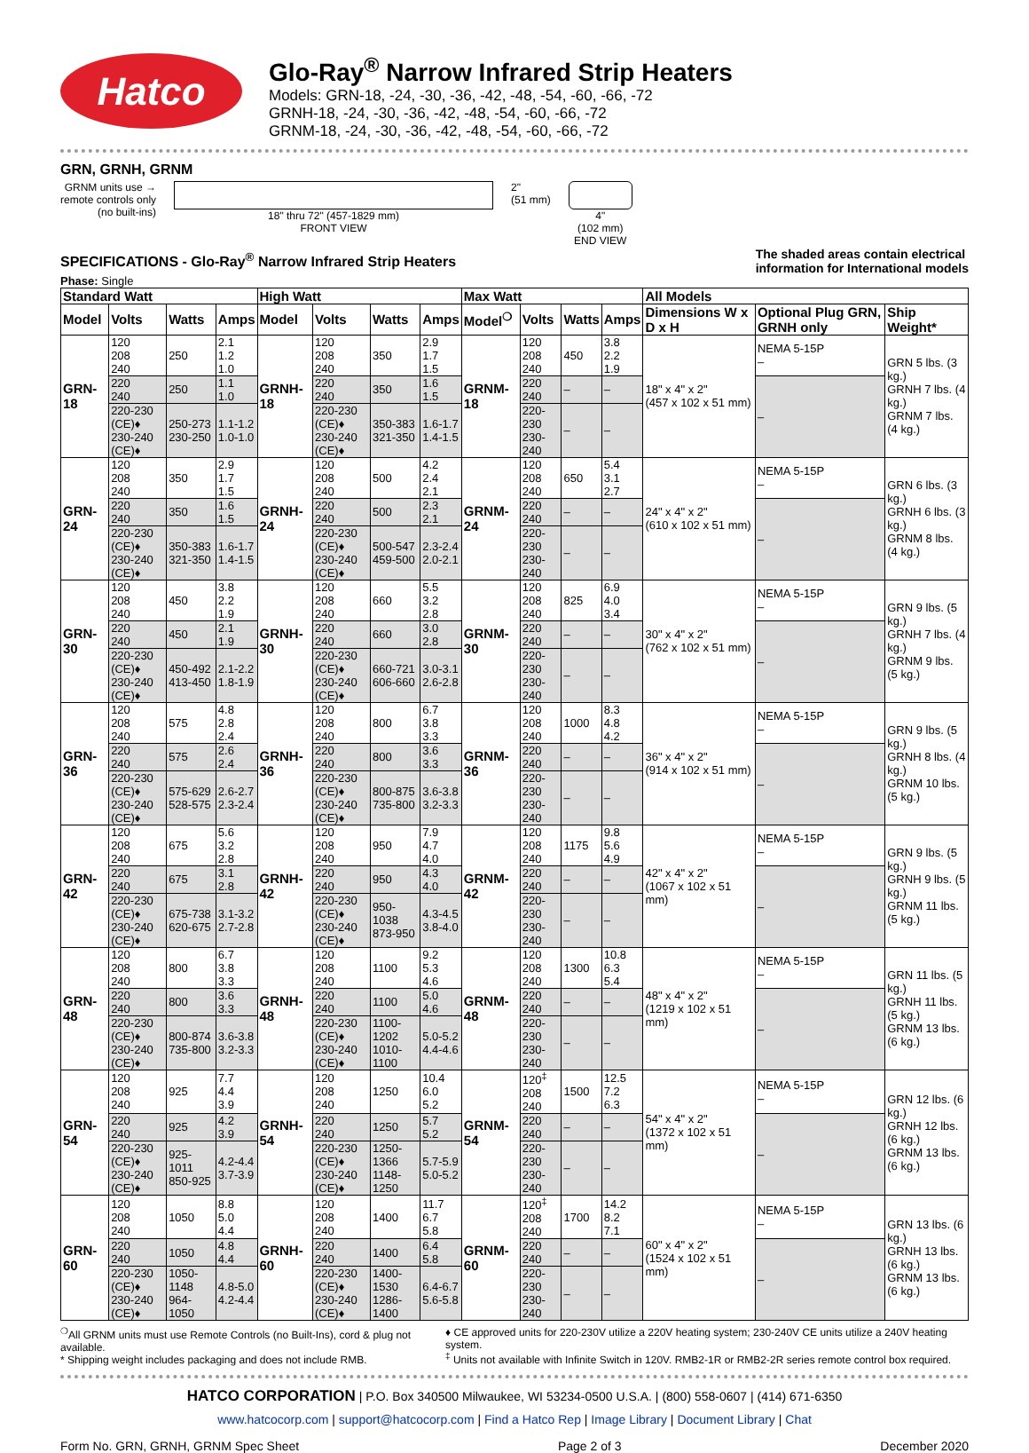Hatco
Glo-Ray<sup>®</sup> Narrow Infrared Strip Heaters
Models: GRN-18, -24, -30, -36, -42, -48, -54, -60, -66, -72
GRNH-18, -24, -30, -36, -42, -48, -54, -60, -66, -72
GRNM-18, -24, -30, -36, -42, -48, -54, -60, -66, -72
GRN, GRNH, GRNM
GRNM units use →
remote controls only
(no built-ins)
18" thru 72" (457-1829 mm)
FRONT VIEW
2"
(51 mm)
4"
(102 mm)
END VIEW
SPECIFICATIONS - Glo-Ray<sup>®</sup> Narrow Infrared Strip Heaters
Phase: Single
The shaded areas contain electrical
information for International models
| Standard Watt | | | | High Watt | | | | Max Watt | | | | All Models | | |
| --- | --- | --- | --- | --- | --- | --- | --- | --- | --- | --- | --- | --- | --- | --- |
| Model | Volts | Watts | Amps | Model | Volts | Watts | Amps | Model<sup>❍</sup> | Volts | Watts | Amps | Dimensions W x D x H | Optional Plug GRN, GRNH only | Ship Weight* |
| GRN-18 | 120 208 240 | 250 | 2.1 1.2 1.0 | GRNH-18 | 120 208 240 | 350 | 2.9 1.7 1.5 | GRNM-18 | 120 208 240 | 450 | 3.8 2.2 1.9 | 18" x 4" x 2" (457 x 102 x 51 mm) | NEMA 5-15P – | GRN 5 lbs. (3 kg.) GRNH 7 lbs. (4 kg.) GRNM 7 lbs. (4 kg.) |
| | 220 240 | 250 | 1.1 1.0 | | 220 240 | 350 | 1.6 1.5 | | 220 240 | – | – | | – | |
| | 220-230 (CE)♦ 230-240 (CE)♦ | 250-273 230-250 | 1.1-1.2 1.0-1.0 | | 220-230 (CE)♦ 230-240 (CE)♦ | 350-383 321-350 | 1.6-1.7 1.4-1.5 | | 220-230 230-240 | – | – | | | |
| GRN-24 | 120 208 240 | 350 | 2.9 1.7 1.5 | GRNH-24 | 120 208 240 | 500 | 4.2 2.4 2.1 | GRNM-24 | 120 208 240 | 650 | 5.4 3.1 2.7 | 24" x 4" x 2" (610 x 102 x 51 mm) | NEMA 5-15P – | GRN 6 lbs. (3 kg.) GRNH 6 lbs. (3 kg.) GRNM 8 lbs. (4 kg.) |
| | 220 240 | 350 | 1.6 1.5 | | 220 240 | 500 | 2.3 2.1 | | 220 240 | – | – | | – | |
| | 220-230 (CE)♦ 230-240 (CE)♦ | 350-383 321-350 | 1.6-1.7 1.4-1.5 | | 220-230 (CE)♦ 230-240 (CE)♦ | 500-547 459-500 | 2.3-2.4 2.0-2.1 | | 220-230 230-240 | – | – | | | |
| GRN-30 | 120 208 240 | 450 | 3.8 2.2 1.9 | GRNH-30 | 120 208 240 | 660 | 5.5 3.2 2.8 | GRNM-30 | 120 208 240 | 825 | 6.9 4.0 3.4 | 30" x 4" x 2" (762 x 102 x 51 mm) | NEMA 5-15P – | GRN 9 lbs. (5 kg.) GRNH 7 lbs. (4 kg.) GRNM 9 lbs. (5 kg.) |
| | 220 240 | 450 | 2.1 1.9 | | 220 240 | 660 | 3.0 2.8 | | 220 240 | – | – | | – | |
| | 220-230 (CE)♦ 230-240 (CE)♦ | 450-492 413-450 | 2.1-2.2 1.8-1.9 | | 220-230 (CE)♦ 230-240 (CE)♦ | 660-721 606-660 | 3.0-3.1 2.6-2.8 | | 220-230 230-240 | – | – | | | |
| GRN-36 | 120 208 240 | 575 | 4.8 2.8 2.4 | GRNH-36 | 120 208 240 | 800 | 6.7 3.8 3.3 | GRNM-36 | 120 208 240 | 1000 | 8.3 4.8 4.2 | 36" x 4" x 2" (914 x 102 x 51 mm) | NEMA 5-15P – | GRN 9 lbs. (5 kg.) GRNH 8 lbs. (4 kg.) GRNM 10 lbs. (5 kg.) |
| | 220 240 | 575 | 2.6 2.4 | | 220 240 | 800 | 3.6 3.3 | | 220 240 | – | – | | – | |
| | 220-230 (CE)♦ 230-240 (CE)♦ | 575-629 528-575 | 2.6-2.7 2.3-2.4 | | 220-230 (CE)♦ 230-240 (CE)♦ | 800-875 735-800 | 3.6-3.8 3.2-3.3 | | 220-230 230-240 | – | – | | | |
| GRN-42 | 120 208 240 | 675 | 5.6 3.2 2.8 | GRNH-42 | 120 208 240 | 950 | 7.9 4.7 4.0 | GRNM-42 | 120 208 240 | 1175 | 9.8 5.6 4.9 | 42" x 4" x 2" (1067 x 102 x 51 mm) | NEMA 5-15P – | GRN 9 lbs. (5 kg.) GRNH 9 lbs. (5 kg.) GRNM 11 lbs. (5 kg.) |
| | 220 240 | 675 | 3.1 2.8 | | 220 240 | 950 | 4.3 4.0 | | 220 240 | – | – | | – | |
| | 220-230 (CE)♦ 230-240 (CE)♦ | 675-738 620-675 | 3.1-3.2 2.7-2.8 | | 220-230 (CE)♦ 230-240 (CE)♦ | 950-1038 873-950 | 4.3-4.5 3.8-4.0 | | 220-230 230-240 | – | – | | | |
| GRN-48 | 120 208 240 | 800 | 6.7 3.8 3.3 | GRNH-48 | 120 208 240 | 1100 | 9.2 5.3 4.6 | GRNM-48 | 120 208 240 | 1300 | 10.8 6.3 5.4 | 48" x 4" x 2" (1219 x 102 x 51 mm) | NEMA 5-15P – | GRN 11 lbs. (5 kg.) GRNH 11 lbs. (5 kg.) GRNM 13 lbs. (6 kg.) |
| | 220 240 | 800 | 3.6 3.3 | | 220 240 | 1100 | 5.0 4.6 | | 220 240 | – | – | | – | |
| | 220-230 (CE)♦ 230-240 (CE)♦ | 800-874 735-800 | 3.6-3.8 3.2-3.3 | | 220-230 (CE)♦ 230-240 (CE)♦ | 1100-1202 1010-1100 | 5.0-5.2 4.4-4.6 | | 220-230 230-240 | – | – | | | |
| GRN-54 | 120 208 240 | 925 | 7.7 4.4 3.9 | GRNH-54 | 120 208 240 | 1250 | 10.4 6.0 5.2 | GRNM-54 | 120<sup>‡</sup> 208 240 | 1500 | 12.5 7.2 6.3 | 54" x 4" x 2" (1372 x 102 x 51 mm) | NEMA 5-15P – | GRN 12 lbs. (6 kg.) GRNH 12 lbs. (6 kg.) GRNM 13 lbs. (6 kg.) |
| | 220 240 | 925 | 4.2 3.9 | | 220 240 | 1250 | 5.7 5.2 | | 220 240 | – | – | | – | |
| | 220-230 (CE)♦ 230-240 (CE)♦ | 925-1011 850-925 | 4.2-4.4 3.7-3.9 | | 220-230 (CE)♦ 230-240 (CE)♦ | 1250-1366 1148-1250 | 5.7-5.9 5.0-5.2 | | 220-230 230-240 | – | – | | | |
| GRN-60 | 120 208 240 | 1050 | 8.8 5.0 4.4 | GRNH-60 | 120 208 240 | 1400 | 11.7 6.7 5.8 | GRNM-60 | 120<sup>‡</sup> 208 240 | 1700 | 14.2 8.2 7.1 | 60" x 4" x 2" (1524 x 102 x 51 mm) | NEMA 5-15P – | GRN 13 lbs. (6 kg.) GRNH 13 lbs. (6 kg.) GRNM 13 lbs. (6 kg.) |
| | 220 240 | 1050 | 4.8 4.4 | | 220 240 | 1400 | 6.4 5.8 | | 220 240 | – | – | | – | |
| | 220-230 (CE)♦ 230-240 (CE)♦ | 1050-1148 964-1050 | 4.8-5.0 4.2-4.4 | | 220-230 (CE)♦ 230-240 (CE)♦ | 1400-1530 1286-1400 | 6.4-6.7 5.6-5.8 | | 220-230 230-240 | – | – | | | |
<sup>❍</sup>All GRNM units must use Remote Controls (no Built-Ins), cord & plug not available.
* Shipping weight includes packaging and does not include RMB.
♦ CE approved units for 220-230V utilize a 220V heating system; 230-240V CE units utilize a 240V heating system.
<sup>‡</sup> Units not available with Infinite Switch in 120V. RMB2-1R or RMB2-2R series remote control box required.
HATCO CORPORATION | P.O. Box 340500 Milwaukee, WI 53234-0500 U.S.A. | (800) 558-0607 | (414) 671-6350
www.hatcocorp.com | support@hatcocorp.com | Find a Hatco Rep | Image Library | Document Library | Chat
Form No. GRN, GRNH, GRNM Spec Sheet Page 2 of 3 December 2020